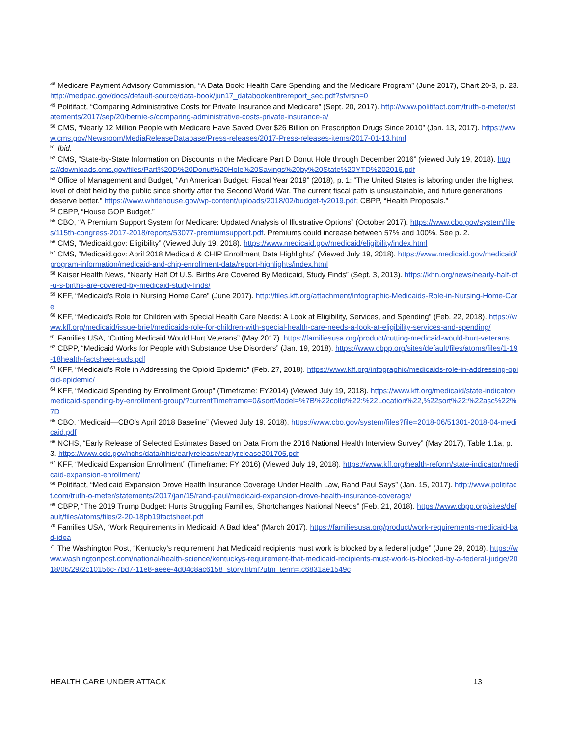<sup>48</sup> Medicare Payment Advisory Commission, “A Data Book: Health Care Spending and the Medicare Program” (June 2017), Chart 20-3, p. 23. http://medpac.gov/docs/default-source/data-book/jun17_databookentirereport_sec.pdf?sfvrsn=0
<sup>49</sup> Politifact, “Comparing Administrative Costs for Private Insurance and Medicare” (Sept. 20, 2017). http://www.politifact.com/truth-o-meter/statements/2017/sep/20/bernie-s/comparing-administrative-costs-private-insurance-a/
<sup>50</sup> CMS, “Nearly 12 Million People with Medicare Have Saved Over $26 Billion on Prescription Drugs Since 2010” (Jan. 13, 2017). https://www.cms.gov/Newsroom/MediaReleaseDatabase/Press-releases/2017-Press-releases-items/2017-01-13.html
<sup>51</sup> Ibid.
<sup>52</sup> CMS, “State-by-State Information on Discounts in the Medicare Part D Donut Hole through December 2016” (viewed July 19, 2018). https://downloads.cms.gov/files/Part%20D%20Donut%20Hole%20Savings%20by%20State%20YTD%202016.pdf
<sup>53</sup> Office of Management and Budget, “An American Budget: Fiscal Year 2019” (2018), p. 1: “The United States is laboring under the highest level of debt held by the public since shortly after the Second World War. The current fiscal path is unsustainable, and future generations deserve better.” https://www.whitehouse.gov/wp-content/uploads/2018/02/budget-fy2019.pdf; CBPP, “Health Proposals.”
<sup>54</sup> CBPP, “House GOP Budget.”
<sup>55</sup> CBO, “A Premium Support System for Medicare: Updated Analysis of Illustrative Options” (October 2017). https://www.cbo.gov/system/files/115th-congress-2017-2018/reports/53077-premiumsupport.pdf. Premiums could increase between 57% and 100%. See p. 2.
<sup>56</sup> CMS, “Medicaid.gov: Eligibility” (Viewed July 19, 2018). https://www.medicaid.gov/medicaid/eligibility/index.html
<sup>57</sup> CMS, “Medicaid.gov: April 2018 Medicaid & CHIP Enrollment Data Highlights” (Viewed July 19, 2018). https://www.medicaid.gov/medicaid/program-information/medicaid-and-chip-enrollment-data/report-highlights/index.html
<sup>58</sup> Kaiser Health News, “Nearly Half Of U.S. Births Are Covered By Medicaid, Study Finds” (Sept. 3, 2013). https://khn.org/news/nearly-half-of-u-s-births-are-covered-by-medicaid-study-finds/
<sup>59</sup> KFF, “Medicaid’s Role in Nursing Home Care” (June 2017). http://files.kff.org/attachment/Infographic-Medicaids-Role-in-Nursing-Home-Care
<sup>60</sup> KFF, “Medicaid’s Role for Children with Special Health Care Needs: A Look at Eligibility, Services, and Spending” (Feb. 22, 2018). https://www.kff.org/medicaid/issue-brief/medicaids-role-for-children-with-special-health-care-needs-a-look-at-eligibility-services-and-spending/
<sup>61</sup> Families USA, “Cutting Medicaid Would Hurt Veterans” (May 2017). https://familiesusa.org/product/cutting-medicaid-would-hurt-veterans
<sup>62</sup> CBPP, “Medicaid Works for People with Substance Use Disorders” (Jan. 19, 2018). https://www.cbpp.org/sites/default/files/atoms/files/1-19-18health-factsheet-suds.pdf
<sup>63</sup> KFF, “Medicaid’s Role in Addressing the Opioid Epidemic” (Feb. 27, 2018). https://www.kff.org/infographic/medicaids-role-in-addressing-opioid-epidemic/
<sup>64</sup> KFF, “Medicaid Spending by Enrollment Group” (Timeframe: FY2014) (Viewed July 19, 2018). https://www.kff.org/medicaid/state-indicator/medicaid-spending-by-enrollment-group/?currentTimeframe=0&sortModel=%7B%22colId%22:%22Location%22,%22sort%22:%22asc%22%7D
<sup>65</sup> CBO, “Medicaid—CBO’s April 2018 Baseline” (Viewed July 19, 2018). https://www.cbo.gov/system/files?file=2018-06/51301-2018-04-medicaid.pdf
<sup>66</sup> NCHS, “Early Release of Selected Estimates Based on Data From the 2016 National Health Interview Survey” (May 2017), Table 1.1a, p. 3. https://www.cdc.gov/nchs/data/nhis/earlyrelease/earlyrelease201705.pdf
<sup>67</sup> KFF, “Medicaid Expansion Enrollment” (Timeframe: FY 2016) (Viewed July 19, 2018). https://www.kff.org/health-reform/state-indicator/medicaid-expansion-enrollment/
<sup>68</sup> Politifact, “Medicaid Expansion Drove Health Insurance Coverage Under Health Law, Rand Paul Says” (Jan. 15, 2017). http://www.politifact.com/truth-o-meter/statements/2017/jan/15/rand-paul/medicaid-expansion-drove-health-insurance-coverage/
<sup>69</sup> CBPP, “The 2019 Trump Budget: Hurts Struggling Families, Shortchanges National Needs” (Feb. 21, 2018). https://www.cbpp.org/sites/default/files/atoms/files/2-20-18pb19factsheet.pdf
<sup>70</sup> Families USA, “Work Requirements in Medicaid: A Bad Idea” (March 2017). https://familiesusa.org/product/work-requirements-medicaid-bad-idea
<sup>71</sup> The Washington Post, “Kentucky’s requirement that Medicaid recipients must work is blocked by a federal judge” (June 29, 2018). https://www.washingtonpost.com/national/health-science/kentuckys-requirement-that-medicaid-recipients-must-work-is-blocked-by-a-federal-judge/2018/06/29/2c10156c-7bd7-11e8-aeee-4d04c8ac6158_story.html?utm_term=.c6831ae1549c
HEALTH CARE UNDER ATTACK 13